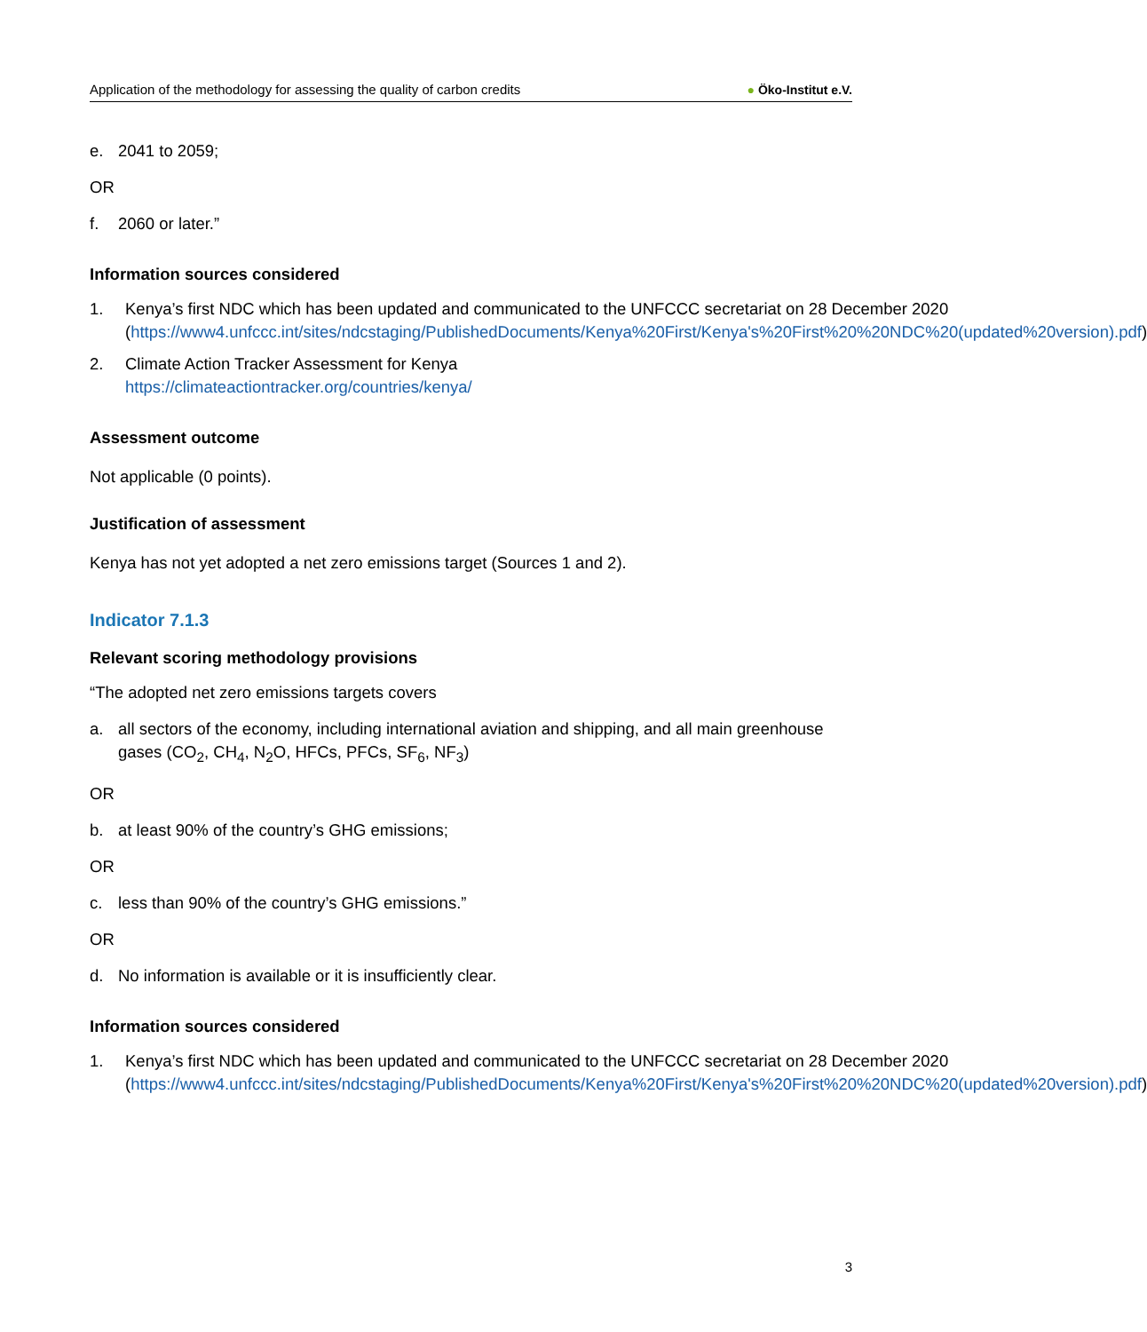Application of the methodology for assessing the quality of carbon credits
● Öko-Institut e.V.
e. 2041 to 2059;
OR
f. 2060 or later.”
Information sources considered
1. Kenya’s first NDC which has been updated and communicated to the UNFCCC secretariat on 28 December 2020 (https://www4.unfccc.int/sites/ndcstaging/PublishedDocuments/Kenya%20First/Kenya's%20First%20%20NDC%20(updated%20version).pdf)
2. Climate Action Tracker Assessment for Kenya
https://climateactiontracker.org/countries/kenya/
Assessment outcome
Not applicable (0 points).
Justification of assessment
Kenya has not yet adopted a net zero emissions target (Sources 1 and 2).
Indicator 7.1.3
Relevant scoring methodology provisions
“The adopted net zero emissions targets covers
a. all sectors of the economy, including international aviation and shipping, and all main greenhouse gases (CO<sub>2</sub>, CH<sub>4</sub>, N<sub>2</sub>O, HFCs, PFCs, SF<sub>6</sub>, NF<sub>3</sub>)
OR
b. at least 90% of the country’s GHG emissions;
OR
c. less than 90% of the country’s GHG emissions.”
OR
d. No information is available or it is insufficiently clear.
Information sources considered
1. Kenya’s first NDC which has been updated and communicated to the UNFCCC secretariat on 28 December 2020 (https://www4.unfccc.int/sites/ndcstaging/PublishedDocuments/Kenya%20First/Kenya's%20First%20%20NDC%20(updated%20version).pdf)
3